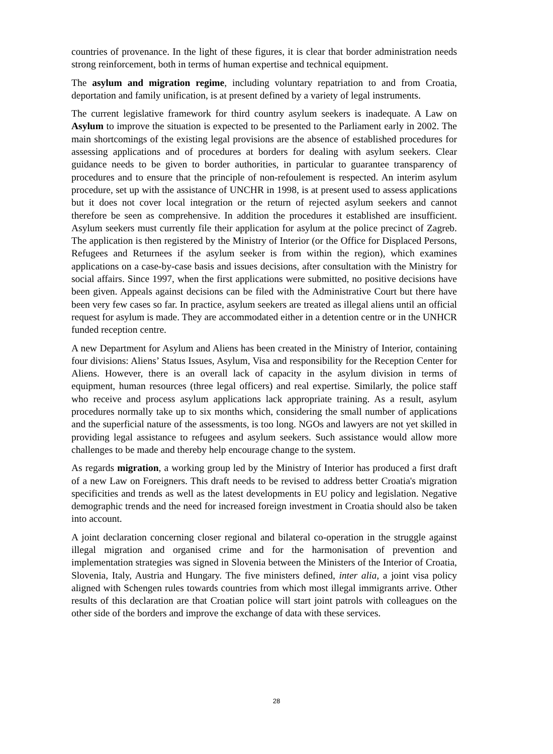countries of provenance. In the light of these figures, it is clear that border administration needs strong reinforcement, both in terms of human expertise and technical equipment.
The asylum and migration regime, including voluntary repatriation to and from Croatia, deportation and family unification, is at present defined by a variety of legal instruments.
The current legislative framework for third country asylum seekers is inadequate. A Law on Asylum to improve the situation is expected to be presented to the Parliament early in 2002. The main shortcomings of the existing legal provisions are the absence of established procedures for assessing applications and of procedures at borders for dealing with asylum seekers. Clear guidance needs to be given to border authorities, in particular to guarantee transparency of procedures and to ensure that the principle of non-refoulement is respected. An interim asylum procedure, set up with the assistance of UNCHR in 1998, is at present used to assess applications but it does not cover local integration or the return of rejected asylum seekers and cannot therefore be seen as comprehensive. In addition the procedures it established are insufficient. Asylum seekers must currently file their application for asylum at the police precinct of Zagreb. The application is then registered by the Ministry of Interior (or the Office for Displaced Persons, Refugees and Returnees if the asylum seeker is from within the region), which examines applications on a case-by-case basis and issues decisions, after consultation with the Ministry for social affairs. Since 1997, when the first applications were submitted, no positive decisions have been given. Appeals against decisions can be filed with the Administrative Court but there have been very few cases so far. In practice, asylum seekers are treated as illegal aliens until an official request for asylum is made. They are accommodated either in a detention centre or in the UNHCR funded reception centre.
A new Department for Asylum and Aliens has been created in the Ministry of Interior, containing four divisions: Aliens’ Status Issues, Asylum, Visa and responsibility for the Reception Center for Aliens. However, there is an overall lack of capacity in the asylum division in terms of equipment, human resources (three legal officers) and real expertise. Similarly, the police staff who receive and process asylum applications lack appropriate training. As a result, asylum procedures normally take up to six months which, considering the small number of applications and the superficial nature of the assessments, is too long. NGOs and lawyers are not yet skilled in providing legal assistance to refugees and asylum seekers. Such assistance would allow more challenges to be made and thereby help encourage change to the system.
As regards migration, a working group led by the Ministry of Interior has produced a first draft of a new Law on Foreigners. This draft needs to be revised to address better Croatia's migration specificities and trends as well as the latest developments in EU policy and legislation. Negative demographic trends and the need for increased foreign investment in Croatia should also be taken into account.
A joint declaration concerning closer regional and bilateral co-operation in the struggle against illegal migration and organised crime and for the harmonisation of prevention and implementation strategies was signed in Slovenia between the Ministers of the Interior of Croatia, Slovenia, Italy, Austria and Hungary. The five ministers defined, inter alia, a joint visa policy aligned with Schengen rules towards countries from which most illegal immigrants arrive. Other results of this declaration are that Croatian police will start joint patrols with colleagues on the other side of the borders and improve the exchange of data with these services.
28